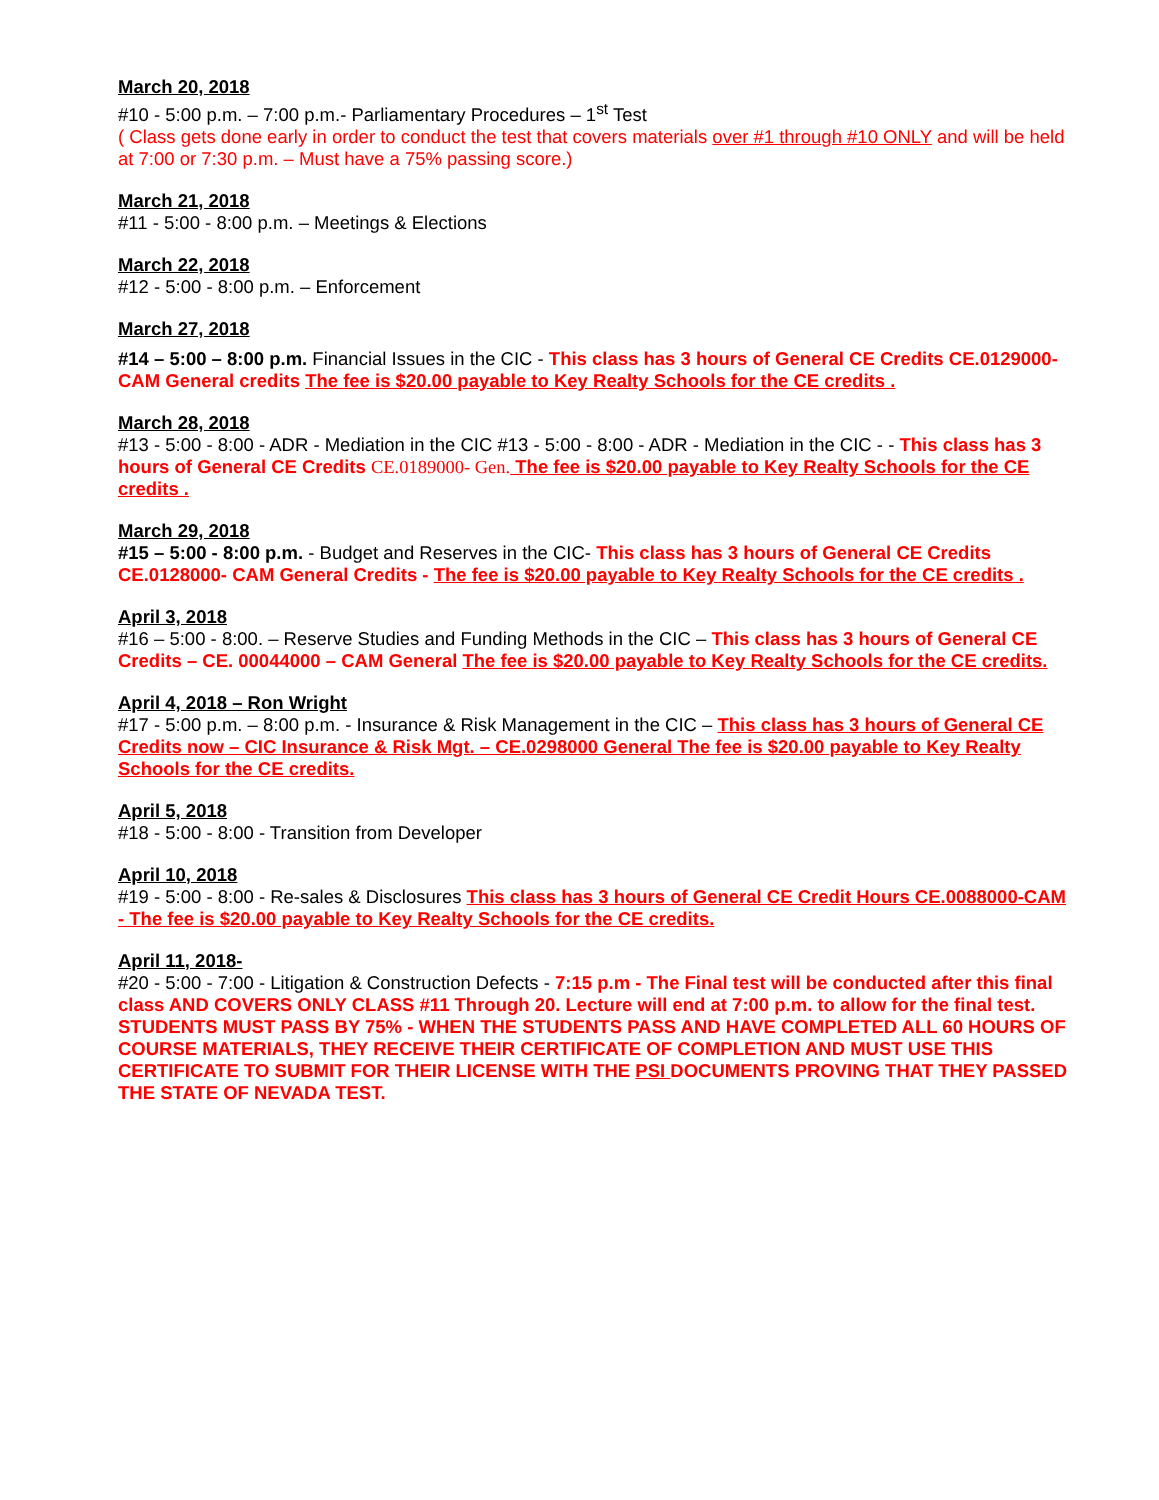March 20, 2018
#10 - 5:00 p.m. – 7:00 p.m.- Parliamentary Procedures – 1<sup>st</sup> Test
( Class gets done early in order to conduct the test that covers materials over #1 through #10 ONLY and will be held at 7:00 or 7:30 p.m. – Must have a 75% passing score.)
March 21, 2018
#11 - 5:00 - 8:00 p.m. – Meetings & Elections
March 22, 2018
#12 - 5:00 - 8:00 p.m. – Enforcement
March 27, 2018
#14 – 5:00 – 8:00 p.m. Financial Issues in the CIC - This class has 3 hours of General CE Credits CE.0129000- CAM General credits The fee is $20.00 payable to Key Realty Schools for the CE credits .
March 28, 2018
#13 - 5:00 - 8:00 - ADR - Mediation in the CIC #13 - 5:00 - 8:00 - ADR - Mediation in the CIC - - This class has 3 hours of General CE Credits CE.0189000- Gen. The fee is $20.00 payable to Key Realty Schools for the CE credits .
March 29, 2018
#15 – 5:00 - 8:00 p.m. - Budget and Reserves in the CIC- This class has 3 hours of General CE Credits CE.0128000- CAM General Credits - The fee is $20.00 payable to Key Realty Schools for the CE credits .
April 3, 2018
#16 – 5:00 - 8:00. – Reserve Studies and Funding Methods in the CIC – This class has 3 hours of General CE Credits – CE. 00044000 – CAM General The fee is $20.00 payable to Key Realty Schools for the CE credits.
April 4, 2018 – Ron Wright
#17 - 5:00 p.m. – 8:00 p.m. - Insurance & Risk Management in the CIC – This class has 3 hours of General CE Credits now – CIC Insurance & Risk Mgt. – CE.0298000 General The fee is $20.00 payable to Key Realty Schools for the CE credits.
April 5, 2018
#18 - 5:00 - 8:00 - Transition from Developer
April 10, 2018
#19 - 5:00 - 8:00 - Re-sales & Disclosures This class has 3 hours of General CE Credit Hours CE.0088000-CAM - The fee is $20.00 payable to Key Realty Schools for the CE credits.
April 11, 2018-
#20 - 5:00 - 7:00 - Litigation & Construction Defects - 7:15 p.m - The Final test will be conducted after this final class AND COVERS ONLY CLASS #11 Through 20. Lecture will end at 7:00 p.m. to allow for the final test. STUDENTS MUST PASS BY 75% - WHEN THE STUDENTS PASS AND HAVE COMPLETED ALL 60 HOURS OF COURSE MATERIALS, THEY RECEIVE THEIR CERTIFICATE OF COMPLETION AND MUST USE THIS CERTIFICATE TO SUBMIT FOR THEIR LICENSE WITH THE PSI DOCUMENTS PROVING THAT THEY PASSED THE STATE OF NEVADA TEST.